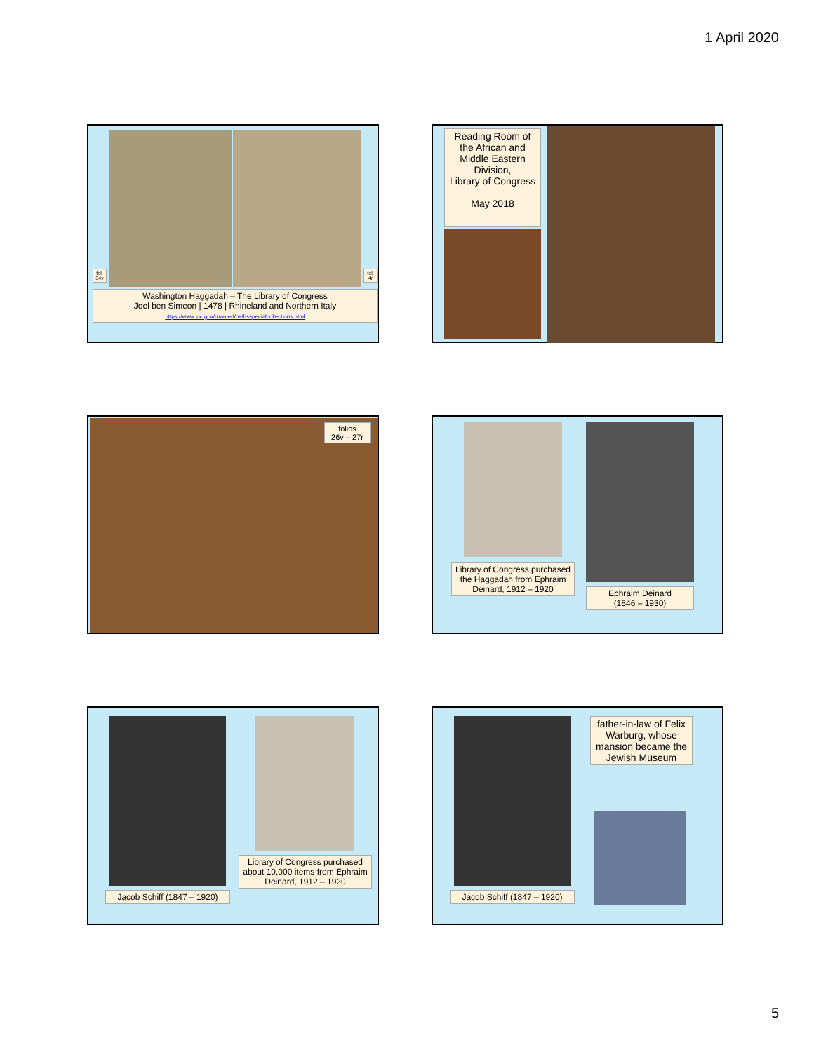1 April 2020
fol. 34v
fol. 4r
Washington Haggadah – The Library of Congress
Joel ben Simeon | 1478 | Rhineland and Northern Italy
https://www.loc.gov/rr/amed/hs/hsspecialcollections.html
Reading Room of the African and Middle Eastern Division,
Library of Congress
May 2018
folios
26v – 27r
Library of Congress purchased the Haggadah from Ephraim Deinard, 1912 – 1920
Ephraim Deinard
(1846 – 1930)
Jacob Schiff (1847 – 1920)
Library of Congress purchased about 10,000 items from Ephraim Deinard, 1912 – 1920
Jacob Schiff (1847 – 1920)
father-in-law of Felix Warburg, whose mansion became the Jewish Museum
5